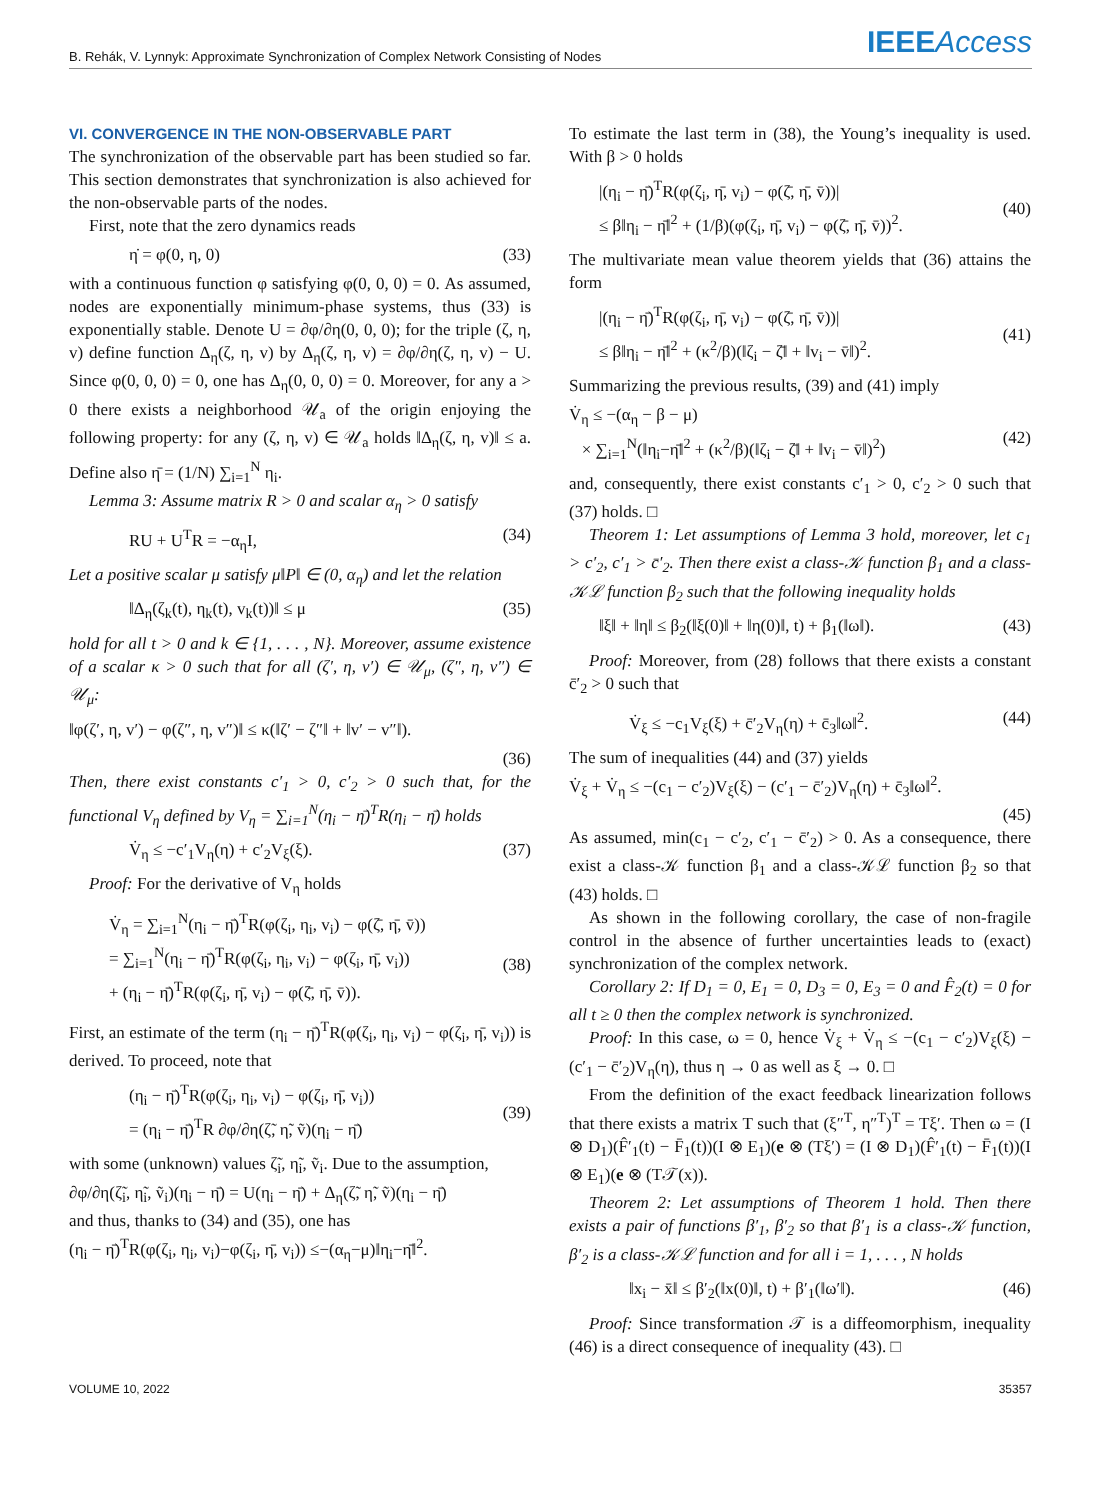B. Rehák, V. Lynnyk: Approximate Synchronization of Complex Network Consisting of Nodes
IEEEAccess
VI. CONVERGENCE IN THE NON-OBSERVABLE PART
The synchronization of the observable part has been studied so far. This section demonstrates that synchronization is also achieved for the non-observable parts of the nodes.
First, note that the zero dynamics reads
η̇ = φ(0, η, 0) (33)
with a continuous function φ satisfying φ(0, 0, 0) = 0. As assumed, nodes are exponentially minimum-phase systems, thus (33) is exponentially stable. Denote U = ∂φ/∂η(0, 0, 0); for the triple (ζ, η, v) define function Δ<sub>η</sub>(ζ, η, v) by Δ<sub>η</sub>(ζ, η, v) = ∂φ/∂η(ζ, η, v) − U. Since φ(0, 0, 0) = 0, one has Δ<sub>η</sub>(0, 0, 0) = 0. Moreover, for any a > 0 there exists a neighborhood 𝒰<sub>a</sub> of the origin enjoying the following property: for any (ζ, η, v) ∈ 𝒰<sub>a</sub> holds ‖Δ<sub>η</sub>(ζ, η, v)‖ ≤ a. Define also η̄ = (1/N) ∑<sub>i=1</sub><sup>N</sup> η<sub>i</sub>.
Lemma 3: Assume matrix R > 0 and scalar α<sub>η</sub> > 0 satisfy
RU + U<sup>T</sup>R = −α<sub>η</sub>I, (34)
Let a positive scalar μ satisfy μ‖P‖ ∈ (0, α<sub>η</sub>) and let the relation
‖Δ<sub>η</sub>(ζ<sub>k</sub>(t), η<sub>k</sub>(t), v<sub>k</sub>(t))‖ ≤ μ (35)
hold for all t > 0 and k ∈ {1, . . . , N}. Moreover, assume existence of a scalar κ > 0 such that for all (ζ′, η, v′) ∈ 𝒰<sub>μ</sub>, (ζ″, η, v″) ∈ 𝒰<sub>μ</sub>:
‖φ(ζ′, η, v′) − φ(ζ″, η, v″)‖ ≤ κ(‖ζ′ − ζ″‖ + ‖v′ − v″‖).
(36)
Then, there exist constants c′<sub>1</sub> > 0, c′<sub>2</sub> > 0 such that, for the functional V<sub>η</sub> defined by V<sub>η</sub> = ∑<sub>i=1</sub><sup>N</sup>(η<sub>i</sub> − η̄)<sup>T</sup>R(η<sub>i</sub> − η̄) holds
V̇<sub>η</sub> ≤ −c′<sub>1</sub>V<sub>η</sub>(η) + c′<sub>2</sub>V<sub>ξ</sub>(ξ). (37)
Proof: For the derivative of V<sub>η</sub> holds
V̇<sub>η</sub> = ∑<sub>i=1</sub><sup>N</sup>(η<sub>i</sub> − η̄)<sup>T</sup>R(φ(ζ<sub>i</sub>, η<sub>i</sub>, v<sub>i</sub>) − φ(ζ̄, η̄, v̄))
= ∑<sub>i=1</sub><sup>N</sup>(η<sub>i</sub> − η̄)<sup>T</sup>R(φ(ζ<sub>i</sub>, η<sub>i</sub>, v<sub>i</sub>) − φ(ζ<sub>i</sub>, η̄, v<sub>i</sub>))
+ (η<sub>i</sub> − η̄)<sup>T</sup>R(φ(ζ<sub>i</sub>, η̄, v<sub>i</sub>) − φ(ζ̄, η̄, v̄)).
(38)
First, an estimate of the term (η<sub>i</sub> − η̄)<sup>T</sup>R(φ(ζ<sub>i</sub>, η<sub>i</sub>, v<sub>i</sub>) − φ(ζ<sub>i</sub>, η̄, v<sub>i</sub>)) is derived. To proceed, note that
(η<sub>i</sub> − η̄)<sup>T</sup>R(φ(ζ<sub>i</sub>, η<sub>i</sub>, v<sub>i</sub>) − φ(ζ<sub>i</sub>, η̄, v<sub>i</sub>))
= (η<sub>i</sub> − η̄)<sup>T</sup>R ∂φ/∂η(ζ̃, η̃, ṽ)(η<sub>i</sub> − η̄)
(39)
with some (unknown) values ζ̃<sub>i</sub>, η̃<sub>i</sub>, ṽ<sub>i</sub>. Due to the assumption,
∂φ/∂η(ζ̃<sub>i</sub>, η̃<sub>i</sub>, ṽ<sub>i</sub>)(η<sub>i</sub> − η̄) = U(η<sub>i</sub> − η̄) + Δ<sub>η</sub>(ζ̃, η̃, ṽ)(η<sub>i</sub> − η̄)
and thus, thanks to (34) and (35), one has
(η<sub>i</sub> − η̄)<sup>T</sup>R(φ(ζ<sub>i</sub>, η<sub>i</sub>, v<sub>i</sub>)−φ(ζ<sub>i</sub>, η̄, v<sub>i</sub>)) ≤−(α<sub>η</sub>−μ)‖η<sub>i</sub>−η̄‖<sup>2</sup>.
To estimate the last term in (38), the Young’s inequality is used. With β > 0 holds
|(η<sub>i</sub> − η̄)<sup>T</sup>R(φ(ζ<sub>i</sub>, η̄, v<sub>i</sub>) − φ(ζ̄, η̄, v̄))|
≤ β‖η<sub>i</sub> − η̄‖<sup>2</sup> + (1/β)(φ(ζ<sub>i</sub>, η̄, v<sub>i</sub>) − φ(ζ̄, η̄, v̄))<sup>2</sup>.
(40)
The multivariate mean value theorem yields that (36) attains the form
|(η<sub>i</sub> − η̄)<sup>T</sup>R(φ(ζ<sub>i</sub>, η̄, v<sub>i</sub>) − φ(ζ̄, η̄, v̄))|
≤ β‖η<sub>i</sub> − η̄‖<sup>2</sup> + (κ<sup>2</sup>/β)(‖ζ<sub>i</sub> − ζ̄‖ + ‖v<sub>i</sub> − v̄‖)<sup>2</sup>.
(41)
Summarizing the previous results, (39) and (41) imply
V̇<sub>η</sub> ≤ −(α<sub>η</sub> − β − μ)
× ∑<sub>i=1</sub><sup>N</sup>(‖η<sub>i</sub>−η̄‖<sup>2</sup> + (κ<sup>2</sup>/β)(‖ζ<sub>i</sub> − ζ̄‖ + ‖v<sub>i</sub> − v̄‖)<sup>2</sup>)
(42)
and, consequently, there exist constants c′<sub>1</sub> > 0, c′<sub>2</sub> > 0 such that (37) holds. □
Theorem 1: Let assumptions of Lemma 3 hold, moreover, let c<sub>1</sub> > c′<sub>2</sub>, c′<sub>1</sub> > c̄′<sub>2</sub>. Then there exist a class-𝒦 function β<sub>1</sub> and a class-𝒦ℒ function β<sub>2</sub> such that the following inequality holds
‖ξ‖ + ‖η‖ ≤ β<sub>2</sub>(‖ξ(0)‖ + ‖η(0)‖, t) + β<sub>1</sub>(‖ω‖). (43)
Proof: Moreover, from (28) follows that there exists a constant c̄′<sub>2</sub> > 0 such that
V̇<sub>ξ</sub> ≤ −c<sub>1</sub>V<sub>ξ</sub>(ξ) + c̄′<sub>2</sub>V<sub>η</sub>(η) + c̄<sub>3</sub>‖ω‖<sup>2</sup>. (44)
The sum of inequalities (44) and (37) yields
V̇<sub>ξ</sub> + V̇<sub>η</sub> ≤ −(c<sub>1</sub> − c′<sub>2</sub>)V<sub>ξ</sub>(ξ) − (c′<sub>1</sub> − c̄′<sub>2</sub>)V<sub>η</sub>(η) + c̄<sub>3</sub>‖ω‖<sup>2</sup>.
(45)
As assumed, min(c<sub>1</sub> − c′<sub>2</sub>, c′<sub>1</sub> − c̄′<sub>2</sub>) > 0. As a consequence, there exist a class-𝒦 function β<sub>1</sub> and a class-𝒦ℒ function β<sub>2</sub> so that (43) holds. □
As shown in the following corollary, the case of non-fragile control in the absence of further uncertainties leads to (exact) synchronization of the complex network.
Corollary 2: If D<sub>1</sub> = 0, E<sub>1</sub> = 0, D<sub>3</sub> = 0, E<sub>3</sub> = 0 and F̂<sub>2</sub>(t) = 0 for all t ≥ 0 then the complex network is synchronized.
Proof: In this case, ω = 0, hence V̇<sub>ξ</sub> + V̇<sub>η</sub> ≤ −(c<sub>1</sub> − c′<sub>2</sub>)V<sub>ξ</sub>(ξ) − (c′<sub>1</sub> − c̄′<sub>2</sub>)V<sub>η</sub>(η), thus η → 0 as well as ξ → 0. □
From the definition of the exact feedback linearization follows that there exists a matrix T such that (ξ″<sup>T</sup>, η″<sup>T</sup>)<sup>T</sup> = Tξ′. Then ω = (I ⊗ D<sub>1</sub>)(F̂′<sub>1</sub>(t) − F̄<sub>1</sub>(t))(I ⊗ E<sub>1</sub>)(e ⊗ (Tξ′) = (I ⊗ D<sub>1</sub>)(F̂′<sub>1</sub>(t) − F̄<sub>1</sub>(t))(I ⊗ E<sub>1</sub>)(e ⊗ (T𝒯(x)).
Theorem 2: Let assumptions of Theorem 1 hold. Then there exists a pair of functions β′<sub>1</sub>, β′<sub>2</sub> so that β′<sub>1</sub> is a class-𝒦 function, β′<sub>2</sub> is a class-𝒦ℒ function and for all i = 1, . . . , N holds
‖x<sub>i</sub> − x̄‖ ≤ β′<sub>2</sub>(‖x(0)‖, t) + β′<sub>1</sub>(‖ω′‖). (46)
Proof: Since transformation 𝒯 is a diffeomorphism, inequality (46) is a direct consequence of inequality (43). □
VOLUME 10, 2022 35357